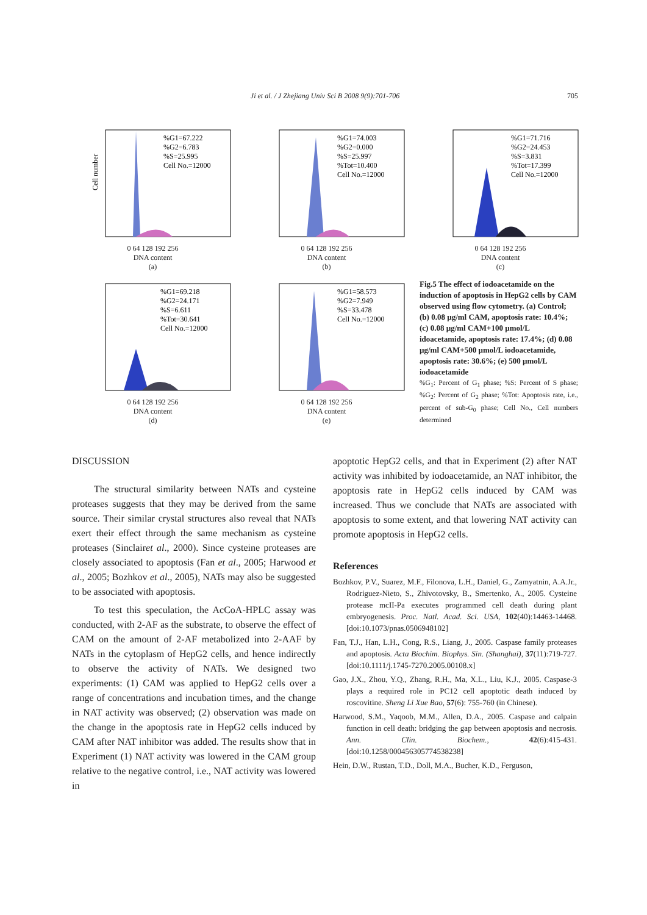Ji et al. / J Zhejiang Univ Sci B 2008 9(9):701-706 705
%G1=67.222
%G2=6.783
%S=25.995
Cell No.=12000
Cell number
0 64 128 192 256
DNA content
(a)
%G1=74.003
%G2=0.000
%S=25.997
%Tot=10.400
Cell No.=12000
0 64 128 192 256
DNA content
(b)
%G1=71.716
%G2=24.453
%S=3.831
%Tot=17.399
Cell No.=12000
0 64 128 192 256
DNA content
(c)
%G1=69.218
%G2=24.171
%S=6.611
%Tot=30.641
Cell No.=12000
0 64 128 192 256
DNA content
(d)
%G1=58.573
%G2=7.949
%S=33.478
Cell No.=12000
0 64 128 192 256
DNA content
(e)
Fig.5 The effect of iodoacetamide on the induction of apoptosis in HepG2 cells by CAM observed using flow cytometry. (a) Control; (b) 0.08 µg/ml CAM, apoptosis rate: 10.4%; (c) 0.08 µg/ml CAM+100 µmol/L idoacetamide, apoptosis rate: 17.4%; (d) 0.08 µg/ml CAM+500 µmol/L iodoacetamide, apoptosis rate: 30.6%; (e) 500 µmol/L iodoacetamide
%G<sub>1</sub>: Percent of G<sub>1</sub> phase; %S: Percent of S phase; %G<sub>2</sub>: Percent of G<sub>2</sub> phase; %Tot: Apoptosis rate, i.e., percent of sub-G<sub>0</sub> phase; Cell No., Cell numbers determined
DISCUSSION
The structural similarity between NATs and cysteine proteases suggests that they may be derived from the same source. Their similar crystal structures also reveal that NATs exert their effect through the same mechanism as cysteine proteases (Sinclairet al., 2000). Since cysteine proteases are closely associated to apoptosis (Fan et al., 2005; Harwood et al., 2005; Bozhkov et al., 2005), NATs may also be suggested to be associated with apoptosis.
To test this speculation, the AcCoA-HPLC assay was conducted, with 2-AF as the substrate, to observe the effect of CAM on the amount of 2-AF metabolized into 2-AAF by NATs in the cytoplasm of HepG2 cells, and hence indirectly to observe the activity of NATs. We designed two experiments: (1) CAM was applied to HepG2 cells over a range of concentrations and incubation times, and the change in NAT activity was observed; (2) observation was made on the change in the apoptosis rate in HepG2 cells induced by CAM after NAT inhibitor was added. The results show that in Experiment (1) NAT activity was lowered in the CAM group relative to the negative control, i.e., NAT activity was lowered in
apoptotic HepG2 cells, and that in Experiment (2) after NAT activity was inhibited by iodoacetamide, an NAT inhibitor, the apoptosis rate in HepG2 cells induced by CAM was increased. Thus we conclude that NATs are associated with apoptosis to some extent, and that lowering NAT activity can promote apoptosis in HepG2 cells.
References
Bozhkov, P.V., Suarez, M.F., Filonova, L.H., Daniel, G., Zamyatnin, A.A.Jr., Rodriguez-Nieto, S., Zhivotovsky, B., Smertenko, A., 2005. Cysteine protease mcII-Pa executes programmed cell death during plant embryogenesis. Proc. Natl. Acad. Sci. USA, 102(40):14463-14468. [doi:10.1073/pnas.0506948102]
Fan, T.J., Han, L.H., Cong, R.S., Liang, J., 2005. Caspase family proteases and apoptosis. Acta Biochim. Biophys. Sin. (Shanghai), 37(11):719-727. [doi:10.1111/j.1745-7270.2005.00108.x]
Gao, J.X., Zhou, Y.Q., Zhang, R.H., Ma, X.L., Liu, K.J., 2005. Caspase-3 plays a required role in PC12 cell apoptotic death induced by roscovitine. Sheng Li Xue Bao, 57(6): 755-760 (in Chinese).
Harwood, S.M., Yaqoob, M.M., Allen, D.A., 2005. Caspase and calpain function in cell death: bridging the gap between apoptosis and necrosis. Ann. Clin. Biochem., 42(6):415-431. [doi:10.1258/000456305774538238]
Hein, D.W., Rustan, T.D., Doll, M.A., Bucher, K.D., Ferguson,